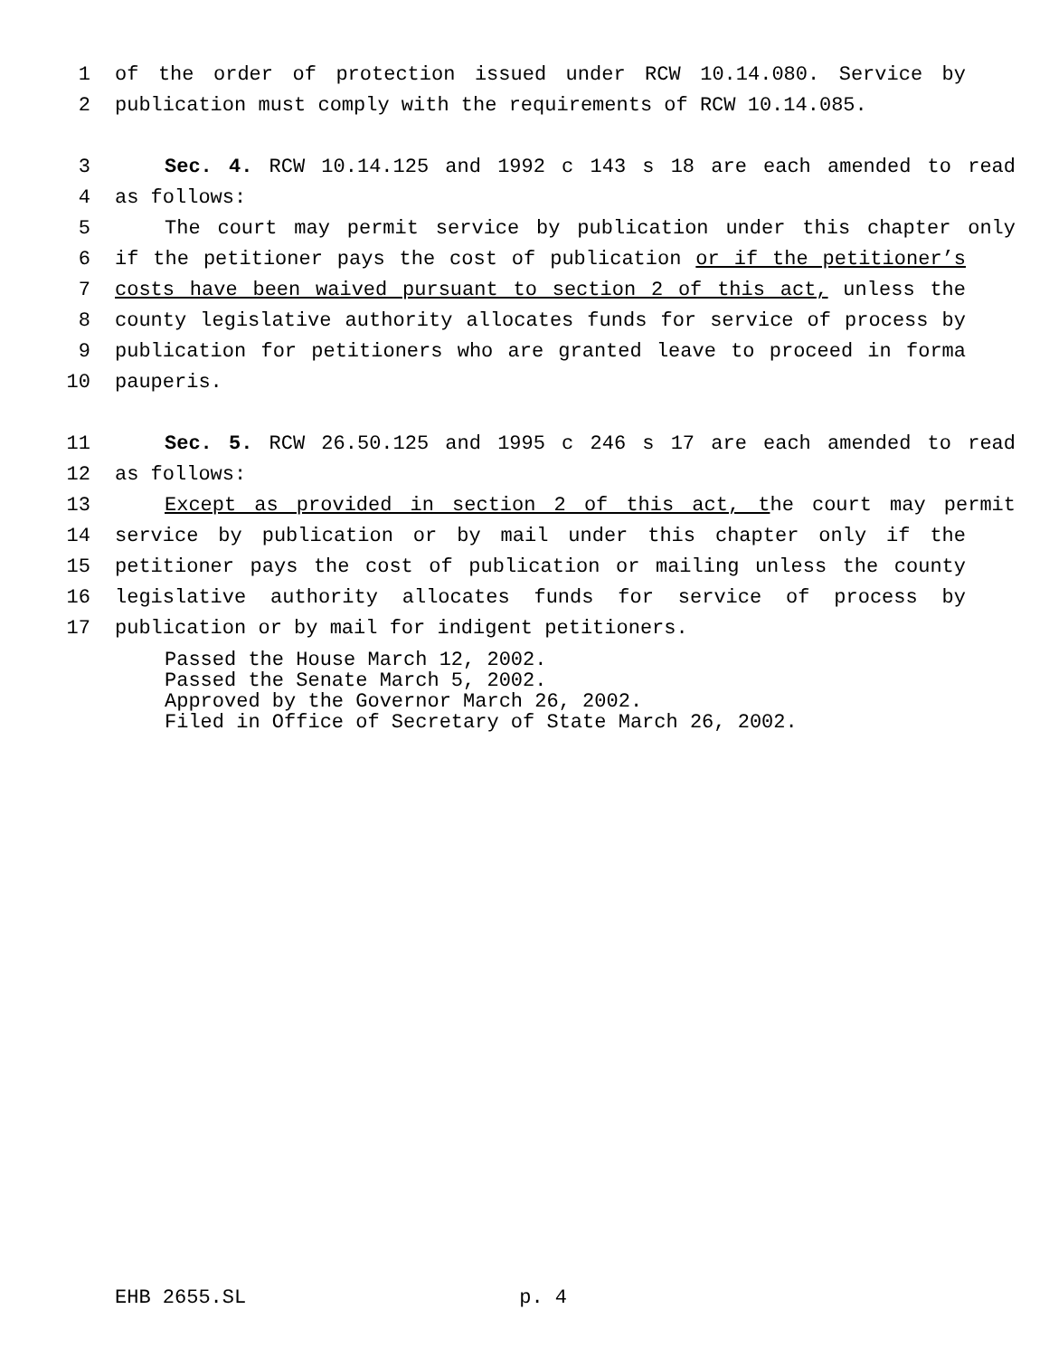1 of the order of protection issued under RCW 10.14.080. Service by
2 publication must comply with the requirements of RCW 10.14.085.
3 Sec. 4. RCW 10.14.125 and 1992 c 143 s 18 are each amended to read
4 as follows:
5 The court may permit service by publication under this chapter only
6 if the petitioner pays the cost of publication or if the petitioner’s
7 costs have been waived pursuant to section 2 of this act, unless the
8 county legislative authority allocates funds for service of process by
9 publication for petitioners who are granted leave to proceed in forma
10 pauperis.
11 Sec. 5. RCW 26.50.125 and 1995 c 246 s 17 are each amended to read
12 as follows:
13 Except as provided in section 2 of this act, the court may permit
14 service by publication or by mail under this chapter only if the
15 petitioner pays the cost of publication or mailing unless the county
16 legislative authority allocates funds for service of process by
17 publication or by mail for indigent petitioners.
Passed the House March 12, 2002.
Passed the Senate March 5, 2002.
Approved by the Governor March 26, 2002.
Filed in Office of Secretary of State March 26, 2002.
EHB 2655.SL p. 4